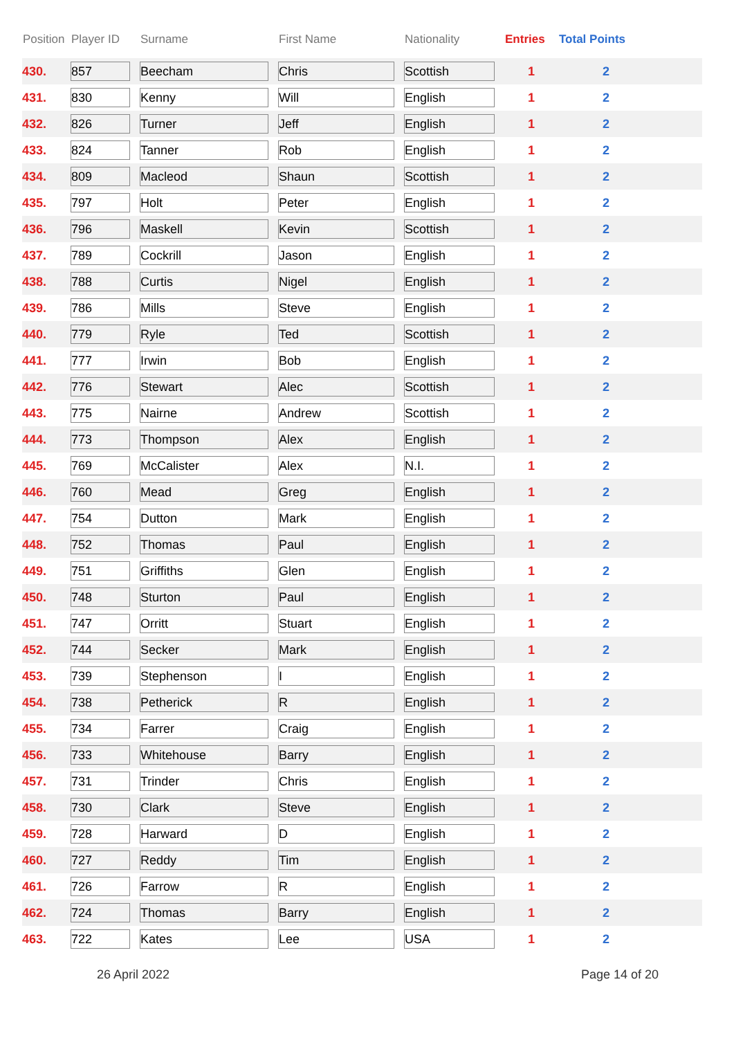| Position | Player ID | Surname | First Name | Nationality | Entries | Total Points |
| --- | --- | --- | --- | --- | --- | --- |
| 430. | 857 | Beecham | Chris | Scottish | 1 | 2 |
| 431. | 830 | Kenny | Will | English | 1 | 2 |
| 432. | 826 | Turner | Jeff | English | 1 | 2 |
| 433. | 824 | Tanner | Rob | English | 1 | 2 |
| 434. | 809 | Macleod | Shaun | Scottish | 1 | 2 |
| 435. | 797 | Holt | Peter | English | 1 | 2 |
| 436. | 796 | Maskell | Kevin | Scottish | 1 | 2 |
| 437. | 789 | Cockrill | Jason | English | 1 | 2 |
| 438. | 788 | Curtis | Nigel | English | 1 | 2 |
| 439. | 786 | Mills | Steve | English | 1 | 2 |
| 440. | 779 | Ryle | Ted | Scottish | 1 | 2 |
| 441. | 777 | Irwin | Bob | English | 1 | 2 |
| 442. | 776 | Stewart | Alec | Scottish | 1 | 2 |
| 443. | 775 | Nairne | Andrew | Scottish | 1 | 2 |
| 444. | 773 | Thompson | Alex | English | 1 | 2 |
| 445. | 769 | McCalister | Alex | N.I. | 1 | 2 |
| 446. | 760 | Mead | Greg | English | 1 | 2 |
| 447. | 754 | Dutton | Mark | English | 1 | 2 |
| 448. | 752 | Thomas | Paul | English | 1 | 2 |
| 449. | 751 | Griffiths | Glen | English | 1 | 2 |
| 450. | 748 | Sturton | Paul | English | 1 | 2 |
| 451. | 747 | Orritt | Stuart | English | 1 | 2 |
| 452. | 744 | Secker | Mark | English | 1 | 2 |
| 453. | 739 | Stephenson | I | English | 1 | 2 |
| 454. | 738 | Petherick | R | English | 1 | 2 |
| 455. | 734 | Farrer | Craig | English | 1 | 2 |
| 456. | 733 | Whitehouse | Barry | English | 1 | 2 |
| 457. | 731 | Trinder | Chris | English | 1 | 2 |
| 458. | 730 | Clark | Steve | English | 1 | 2 |
| 459. | 728 | Harward | D | English | 1 | 2 |
| 460. | 727 | Reddy | Tim | English | 1 | 2 |
| 461. | 726 | Farrow | R | English | 1 | 2 |
| 462. | 724 | Thomas | Barry | English | 1 | 2 |
| 463. | 722 | Kates | Lee | USA | 1 | 2 |
26 April 2022 Page 14 of 20